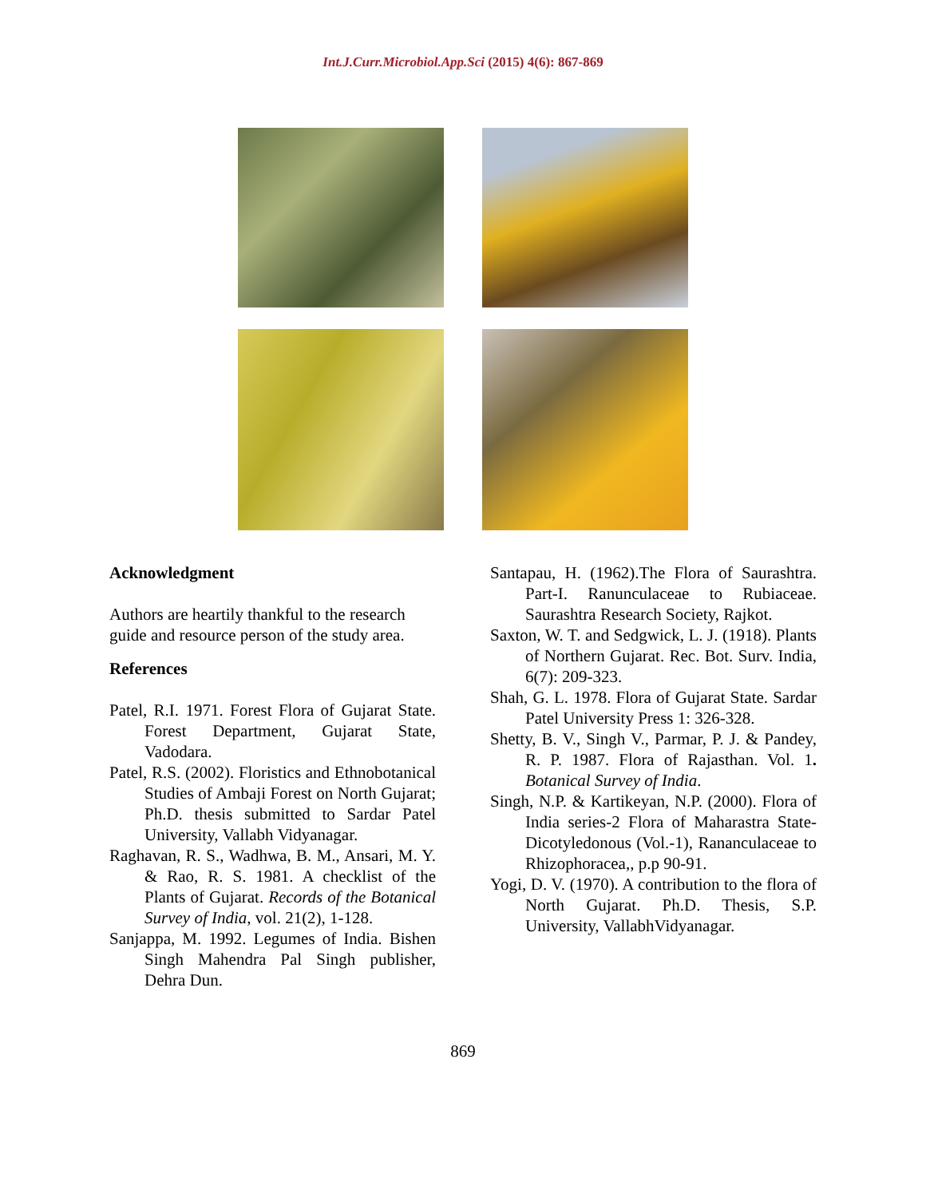Int.J.Curr.Microbiol.App.Sci (2015) 4(6): 867-869
Acknowledgment
Authors are heartily thankful to the research guide and resource person of the study area.
References
Patel, R.I. 1971. Forest Flora of Gujarat State. Forest Department, Gujarat State, Vadodara.
Patel, R.S. (2002). Floristics and Ethnobotanical Studies of Ambaji Forest on North Gujarat; Ph.D. thesis submitted to Sardar Patel University, Vallabh Vidyanagar.
Raghavan, R. S., Wadhwa, B. M., Ansari, M. Y. & Rao, R. S. 1981. A checklist of the Plants of Gujarat. Records of the Botanical Survey of India, vol. 21(2), 1-128.
Sanjappa, M. 1992. Legumes of India. Bishen Singh Mahendra Pal Singh publisher, Dehra Dun.
Santapau, H. (1962).The Flora of Saurashtra. Part-I. Ranunculaceae to Rubiaceae. Saurashtra Research Society, Rajkot.
Saxton, W. T. and Sedgwick, L. J. (1918). Plants of Northern Gujarat. Rec. Bot. Surv. India, 6(7): 209-323.
Shah, G. L. 1978. Flora of Gujarat State. Sardar Patel University Press 1: 326-328.
Shetty, B. V., Singh V., Parmar, P. J. & Pandey, R. P. 1987. Flora of Rajasthan. Vol. 1. Botanical Survey of India.
Singh, N.P. & Kartikeyan, N.P. (2000). Flora of India series-2 Flora of Maharastra State- Dicotyledonous (Vol.-1), Rananculaceae to Rhizophoracea,, p.p 90-91.
Yogi, D. V. (1970). A contribution to the flora of North Gujarat. Ph.D. Thesis, S.P. University, VallabhVidyanagar.
869